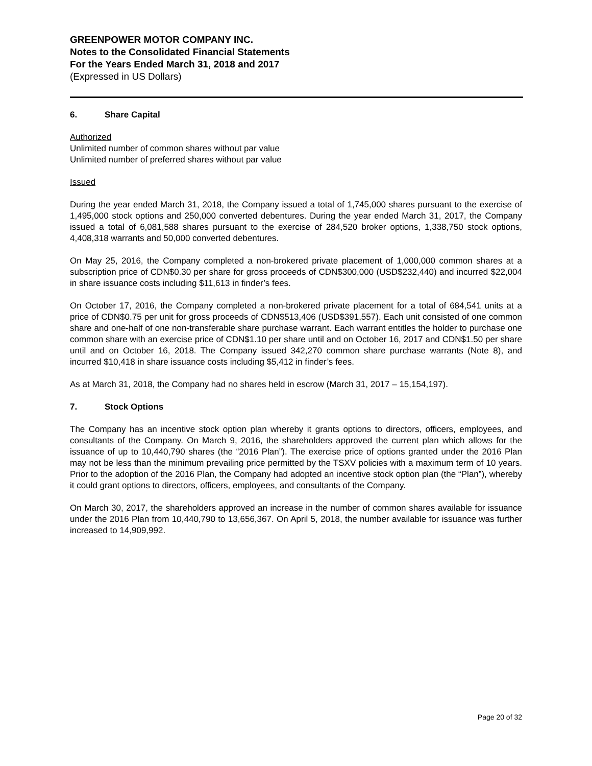GREENPOWER MOTOR COMPANY INC.
Notes to the Consolidated Financial Statements
For the Years Ended March 31, 2018 and 2017
(Expressed in US Dollars)
6. Share Capital
Authorized
Unlimited number of common shares without par value
Unlimited number of preferred shares without par value
Issued
During the year ended March 31, 2018, the Company issued a total of 1,745,000 shares pursuant to the exercise of 1,495,000 stock options and 250,000 converted debentures. During the year ended March 31, 2017, the Company issued a total of 6,081,588 shares pursuant to the exercise of 284,520 broker options, 1,338,750 stock options, 4,408,318 warrants and 50,000 converted debentures.
On May 25, 2016, the Company completed a non-brokered private placement of 1,000,000 common shares at a subscription price of CDN$0.30 per share for gross proceeds of CDN$300,000 (USD$232,440) and incurred $22,004 in share issuance costs including $11,613 in finder’s fees.
On October 17, 2016, the Company completed a non-brokered private placement for a total of 684,541 units at a price of CDN$0.75 per unit for gross proceeds of CDN$513,406 (USD$391,557). Each unit consisted of one common share and one-half of one non-transferable share purchase warrant. Each warrant entitles the holder to purchase one common share with an exercise price of CDN$1.10 per share until and on October 16, 2017 and CDN$1.50 per share until and on October 16, 2018. The Company issued 342,270 common share purchase warrants (Note 8), and incurred $10,418 in share issuance costs including $5,412 in finder’s fees.
As at March 31, 2018, the Company had no shares held in escrow (March 31, 2017 – 15,154,197).
7. Stock Options
The Company has an incentive stock option plan whereby it grants options to directors, officers, employees, and consultants of the Company. On March 9, 2016, the shareholders approved the current plan which allows for the issuance of up to 10,440,790 shares (the “2016 Plan”). The exercise price of options granted under the 2016 Plan may not be less than the minimum prevailing price permitted by the TSXV policies with a maximum term of 10 years. Prior to the adoption of the 2016 Plan, the Company had adopted an incentive stock option plan (the “Plan”), whereby it could grant options to directors, officers, employees, and consultants of the Company.
On March 30, 2017, the shareholders approved an increase in the number of common shares available for issuance under the 2016 Plan from 10,440,790 to 13,656,367. On April 5, 2018, the number available for issuance was further increased to 14,909,992.
Page 20 of 32